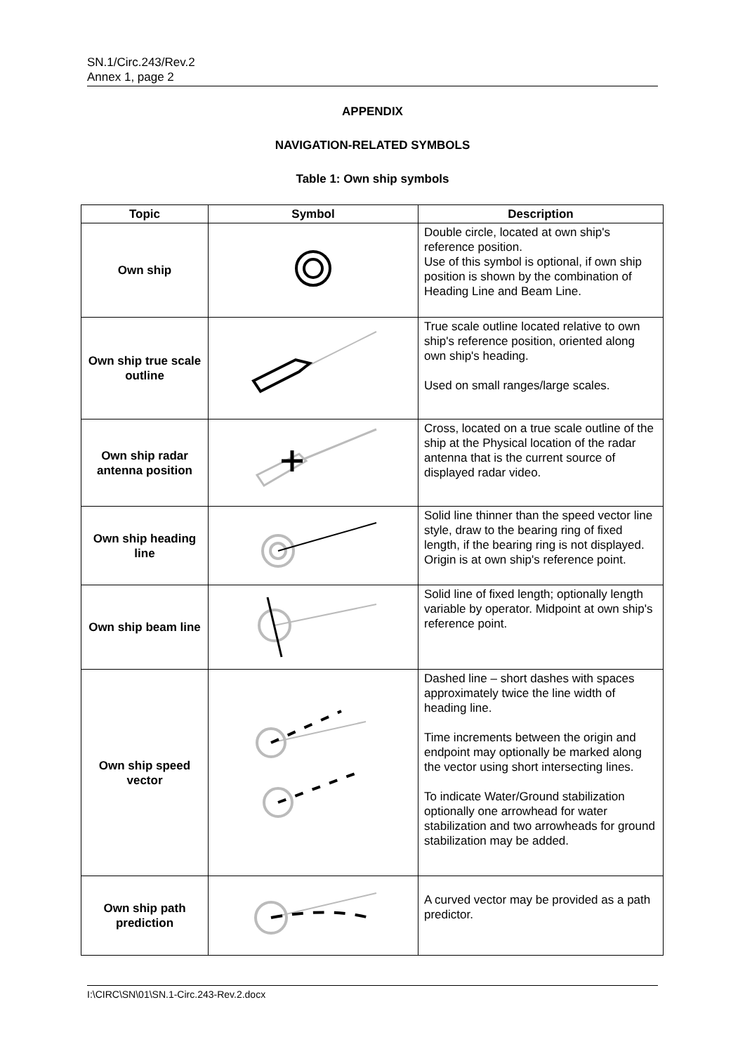SN.1/Circ.243/Rev.2
Annex 1, page 2
APPENDIX
NAVIGATION-RELATED SYMBOLS
Table 1: Own ship symbols
| Topic | Symbol | Description |
| --- | --- | --- |
| Own ship | | Double circle, located at own ship's reference position. Use of this symbol is optional, if own ship position is shown by the combination of Heading Line and Beam Line. |
| Own ship true scale outline | | True scale outline located relative to own ship's reference position, oriented along own ship's heading. Used on small ranges/large scales. |
| Own ship radar antenna position | | Cross, located on a true scale outline of the ship at the Physical location of the radar antenna that is the current source of displayed radar video. |
| Own ship heading line | | Solid line thinner than the speed vector line style, draw to the bearing ring of fixed length, if the bearing ring is not displayed. Origin is at own ship's reference point. |
| Own ship beam line | | Solid line of fixed length; optionally length variable by operator. Midpoint at own ship's reference point. |
| Own ship speed vector | | Dashed line – short dashes with spaces approximately twice the line width of heading line. Time increments between the origin and endpoint may optionally be marked along the vector using short intersecting lines. To indicate Water/Ground stabilization optionally one arrowhead for water stabilization and two arrowheads for ground stabilization may be added. |
| Own ship path prediction | | A curved vector may be provided as a path predictor. |
I:\CIRC\SN\01\SN.1-Circ.243-Rev.2.docx